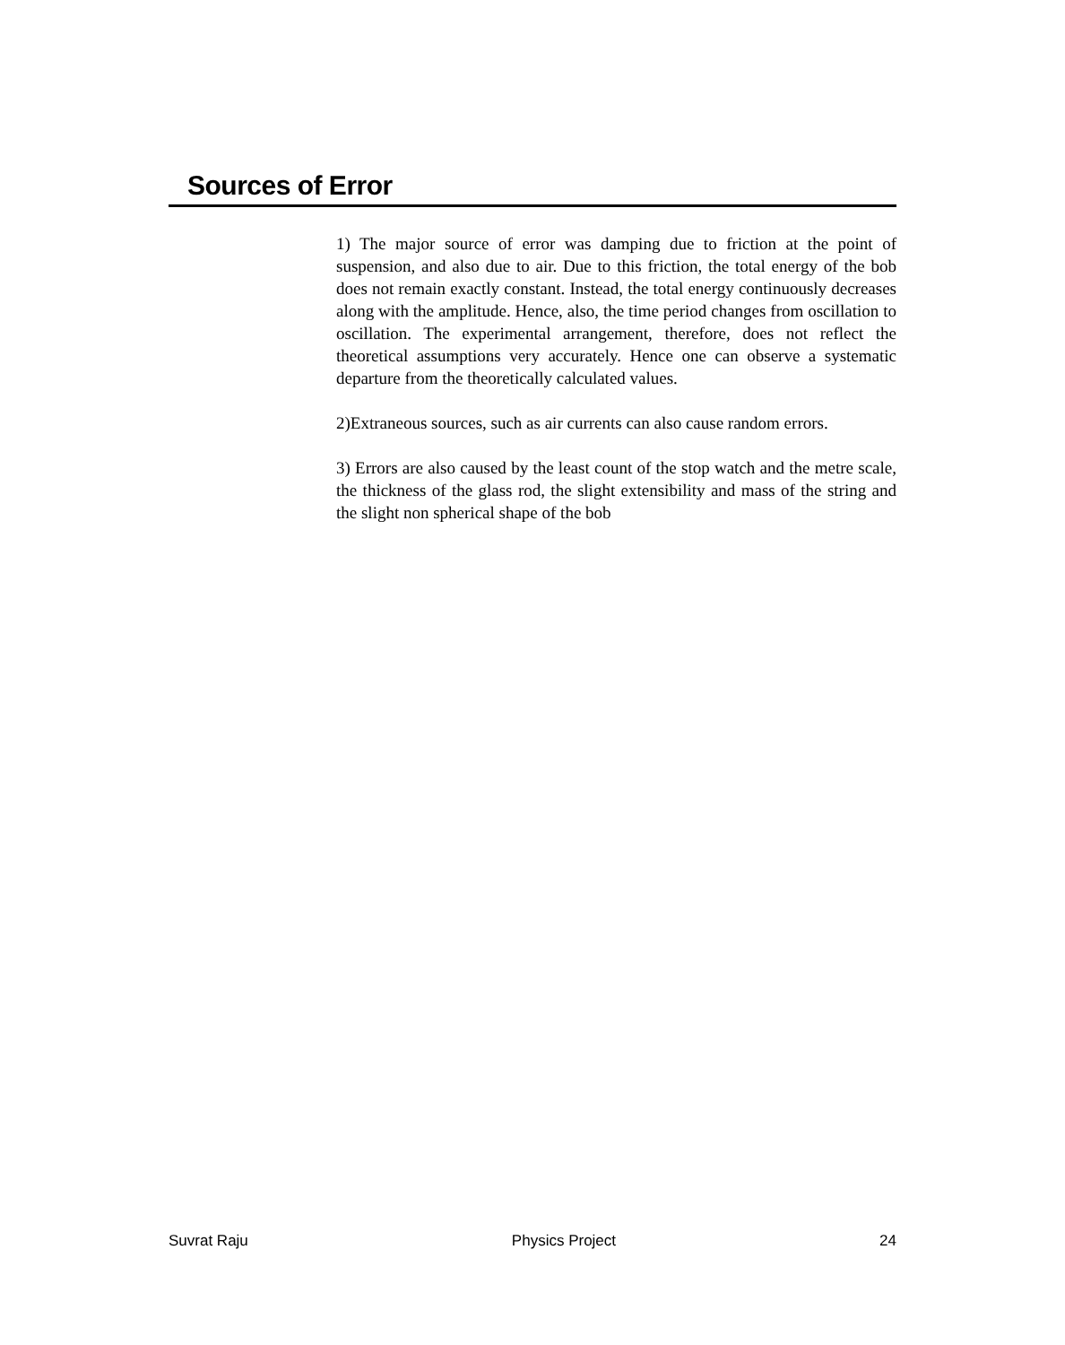Sources of Error
1) The major source of error was damping due to friction at the point of suspension, and also due to air. Due to this friction, the total energy of the bob does not remain exactly constant. Instead, the total energy continuously decreases along with the amplitude. Hence, also, the time period changes from oscillation to oscillation. The experimental arrangement, therefore, does not reflect the theoretical assumptions very accurately. Hence one can observe a systematic departure from the theoretically calculated values.
2)Extraneous sources, such as air currents can also cause random errors.
3) Errors are also caused by the least count of the stop watch and the metre scale, the thickness of the glass rod, the slight extensibility and mass of the string and the slight non spherical shape of the bob
Suvrat Raju Physics Project 24